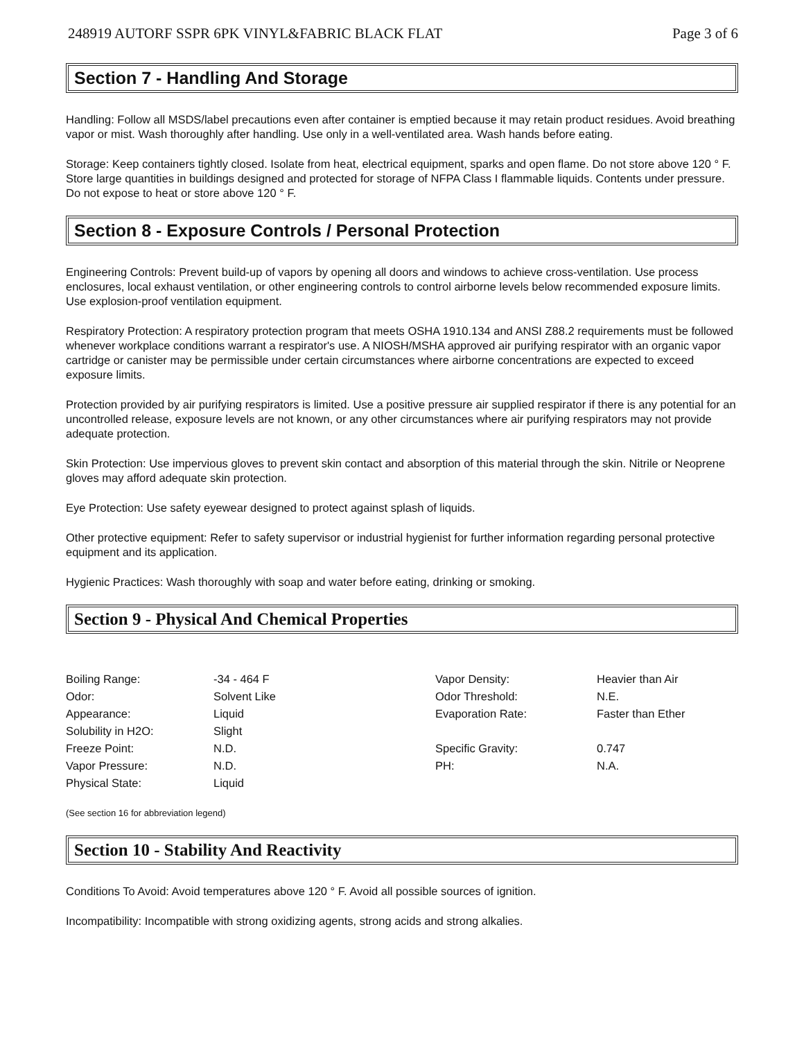248919 AUTORF SSPR 6PK VINYL&FABRIC BLACK FLAT Page 3 of 6
Section 7 - Handling And Storage
Handling: Follow all MSDS/label precautions even after container is emptied because it may retain product residues. Avoid breathing vapor or mist. Wash thoroughly after handling. Use only in a well-ventilated area. Wash hands before eating.
Storage: Keep containers tightly closed. Isolate from heat, electrical equipment, sparks and open flame. Do not store above 120 ° F. Store large quantities in buildings designed and protected for storage of NFPA Class I flammable liquids. Contents under pressure. Do not expose to heat or store above 120 ° F.
Section 8 - Exposure Controls / Personal Protection
Engineering Controls: Prevent build-up of vapors by opening all doors and windows to achieve cross-ventilation. Use process enclosures, local exhaust ventilation, or other engineering controls to control airborne levels below recommended exposure limits. Use explosion-proof ventilation equipment.
Respiratory Protection: A respiratory protection program that meets OSHA 1910.134 and ANSI Z88.2 requirements must be followed whenever workplace conditions warrant a respirator's use. A NIOSH/MSHA approved air purifying respirator with an organic vapor cartridge or canister may be permissible under certain circumstances where airborne concentrations are expected to exceed exposure limits.
Protection provided by air purifying respirators is limited. Use a positive pressure air supplied respirator if there is any potential for an uncontrolled release, exposure levels are not known, or any other circumstances where air purifying respirators may not provide adequate protection.
Skin Protection: Use impervious gloves to prevent skin contact and absorption of this material through the skin. Nitrile or Neoprene gloves may afford adequate skin protection.
Eye Protection: Use safety eyewear designed to protect against splash of liquids.
Other protective equipment: Refer to safety supervisor or industrial hygienist for further information regarding personal protective equipment and its application.
Hygienic Practices: Wash thoroughly with soap and water before eating, drinking or smoking.
Section 9 - Physical And Chemical Properties
| Boiling Range: | -34 - 464 F | Vapor Density: | Heavier than Air |
| Odor: | Solvent Like | Odor Threshold: | N.E. |
| Appearance: | Liquid | Evaporation Rate: | Faster than Ether |
| Solubility in H2O: | Slight | | |
| Freeze Point: | N.D. | Specific Gravity: | 0.747 |
| Vapor Pressure: | N.D. | PH: | N.A. |
| Physical State: | Liquid | | |
(See section 16 for abbreviation legend)
Section 10 - Stability And Reactivity
Conditions To Avoid: Avoid temperatures above 120 ° F. Avoid all possible sources of ignition.
Incompatibility: Incompatible with strong oxidizing agents, strong acids and strong alkalies.